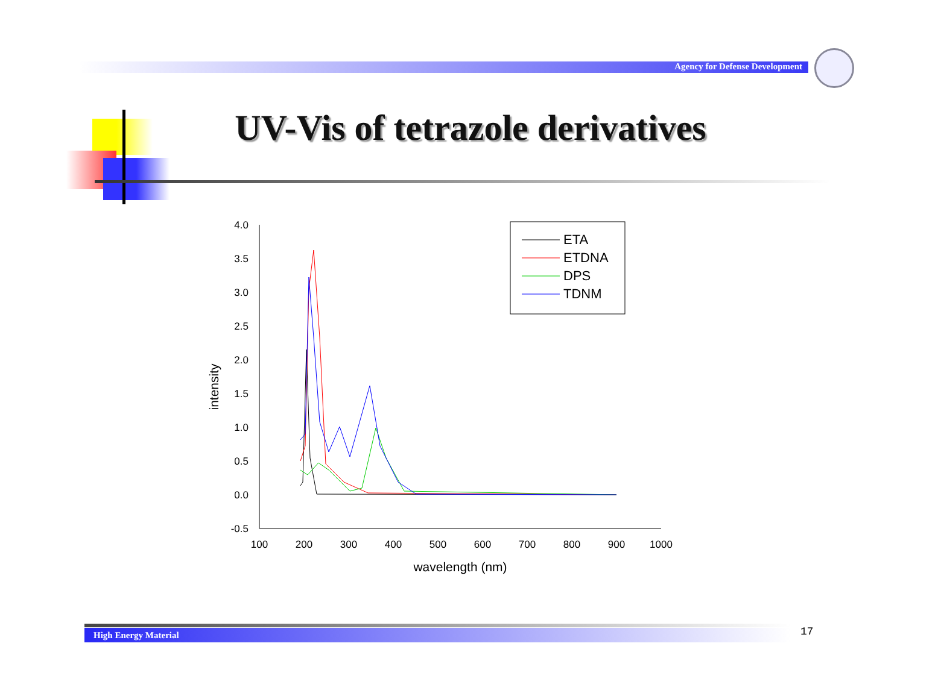Agency for Defense Development
UV-Vis of tetrazole derivatives
4.0
3.5
3.0
2.5
2.0
1.5
1.0
0.5
0.0
-0.5
100
200
300
400
500
600
700
800
900
1000
wavelength (nm)
intensity
ETA
ETDNA
DPS
TDNM
High Energy Material 17